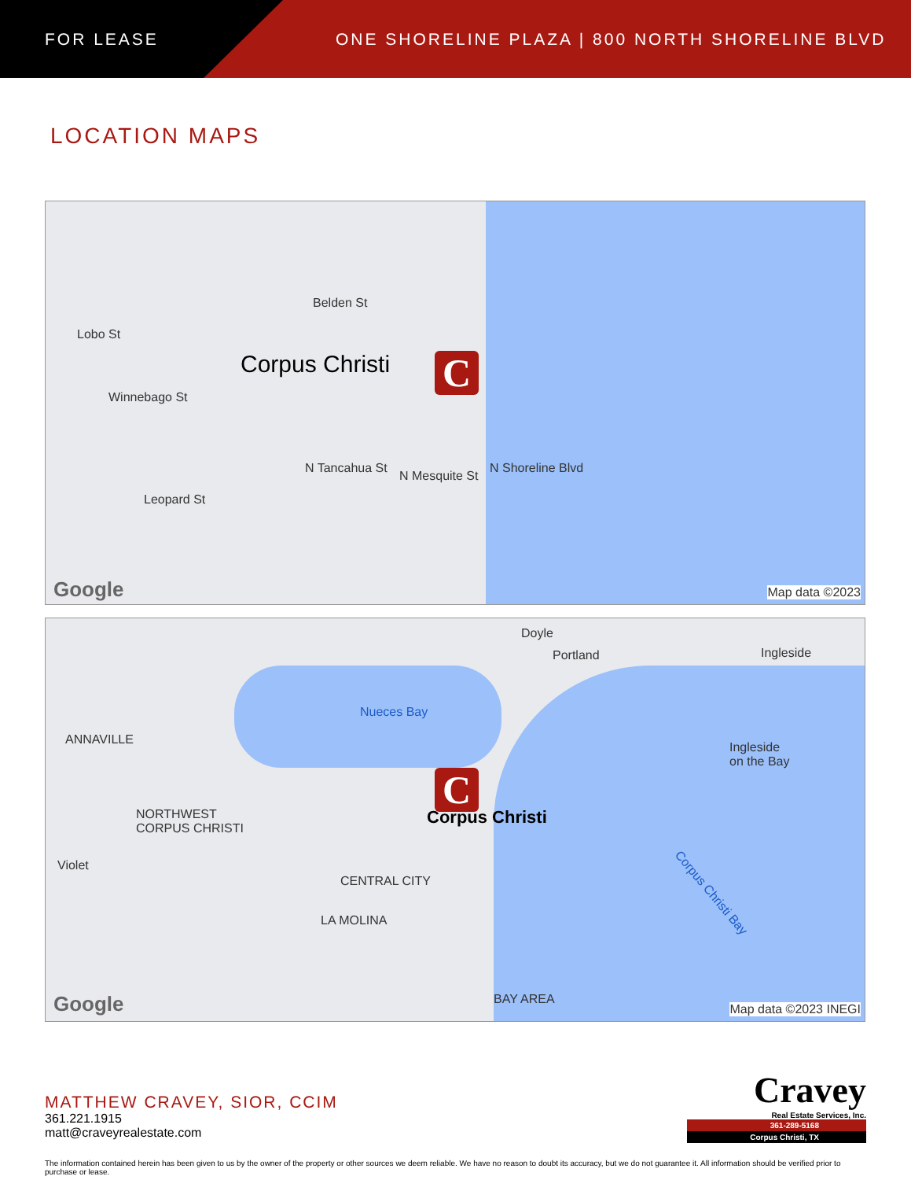FOR LEASE
ONE SHORELINE PLAZA | 800 NORTH SHORELINE BLVD
LOCATION MAPS
Corpus Christi
Lobo St
Winnebago St
Leopard St
Belden St
N Tancahua St
N Mesquite St
N Shoreline Blvd
C
Google Map data ©2023
Doyle
Portland Ingleside
Nueces Bay
ANNAVILLE
Ingleside
on the Bay
NORTHWEST
CORPUS CHRISTI
Corpus Christi
C
Violet
CENTRAL CITY
LA MOLINA
Corpus Christi Bay
BAY AREA
Google Map data ©2023 INEGI
MATTHEW CRAVEY, SIOR, CCIM
361.221.1915
matt@craveyrealestate.com
Cravey
Real Estate Services, Inc.
361-289-5168
Corpus Christi, TX
The information contained herein has been given to us by the owner of the property or other sources we deem reliable. We have no reason to doubt its accuracy, but we do not guarantee it. All information should be verified prior to purchase or lease.